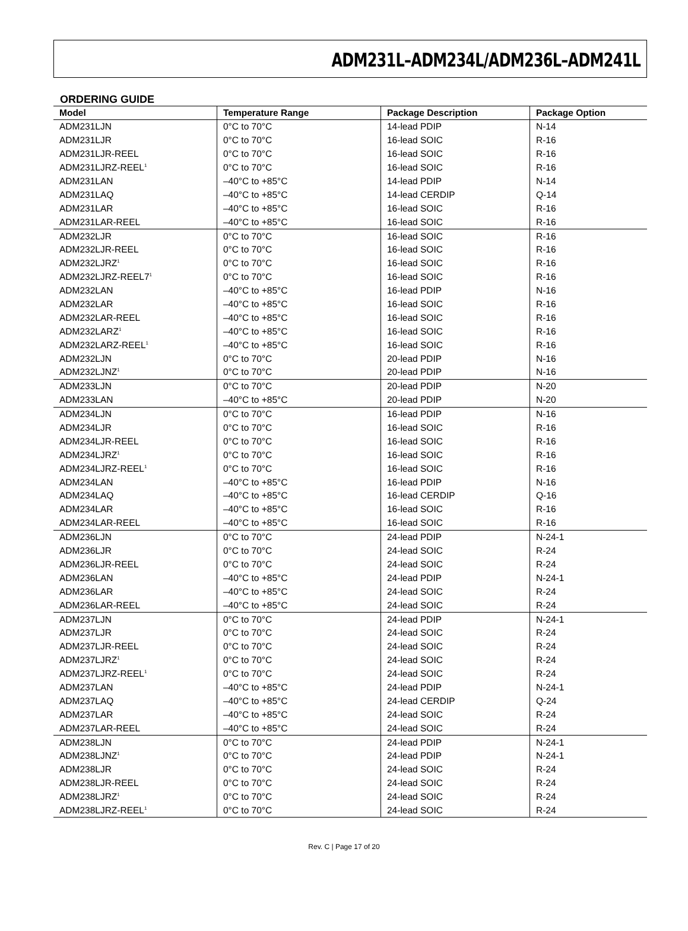ADM231L–ADM234L/ADM236L–ADM241L
ORDERING GUIDE
| Model | Temperature Range | Package Description | Package Option |
| --- | --- | --- | --- |
| ADM231LJN | 0°C to 70°C | 14-lead PDIP | N-14 |
| ADM231LJR | 0°C to 70°C | 16-lead SOIC | R-16 |
| ADM231LJR-REEL | 0°C to 70°C | 16-lead SOIC | R-16 |
| ADM231LJRZ-REEL<sup>1</sup> | 0°C to 70°C | 16-lead SOIC | R-16 |
| ADM231LAN | –40°C to +85°C | 14-lead PDIP | N-14 |
| ADM231LAQ | –40°C to +85°C | 14-lead CERDIP | Q-14 |
| ADM231LAR | –40°C to +85°C | 16-lead SOIC | R-16 |
| ADM231LAR-REEL | –40°C to +85°C | 16-lead SOIC | R-16 |
| ADM232LJR | 0°C to 70°C | 16-lead SOIC | R-16 |
| ADM232LJR-REEL | 0°C to 70°C | 16-lead SOIC | R-16 |
| ADM232LJRZ<sup>1</sup> | 0°C to 70°C | 16-lead SOIC | R-16 |
| ADM232LJRZ-REEL7<sup>1</sup> | 0°C to 70°C | 16-lead SOIC | R-16 |
| ADM232LAN | –40°C to +85°C | 16-lead PDIP | N-16 |
| ADM232LAR | –40°C to +85°C | 16-lead SOIC | R-16 |
| ADM232LAR-REEL | –40°C to +85°C | 16-lead SOIC | R-16 |
| ADM232LARZ<sup>1</sup> | –40°C to +85°C | 16-lead SOIC | R-16 |
| ADM232LARZ-REEL<sup>1</sup> | –40°C to +85°C | 16-lead SOIC | R-16 |
| ADM232LJN | 0°C to 70°C | 20-lead PDIP | N-16 |
| ADM232LJNZ<sup>1</sup> | 0°C to 70°C | 20-lead PDIP | N-16 |
| ADM233LJN | 0°C to 70°C | 20-lead PDIP | N-20 |
| ADM233LAN | –40°C to +85°C | 20-lead PDIP | N-20 |
| ADM234LJN | 0°C to 70°C | 16-lead PDIP | N-16 |
| ADM234LJR | 0°C to 70°C | 16-lead SOIC | R-16 |
| ADM234LJR-REEL | 0°C to 70°C | 16-lead SOIC | R-16 |
| ADM234LJRZ<sup>1</sup> | 0°C to 70°C | 16-lead SOIC | R-16 |
| ADM234LJRZ-REEL<sup>1</sup> | 0°C to 70°C | 16-lead SOIC | R-16 |
| ADM234LAN | –40°C to +85°C | 16-lead PDIP | N-16 |
| ADM234LAQ | –40°C to +85°C | 16-lead CERDIP | Q-16 |
| ADM234LAR | –40°C to +85°C | 16-lead SOIC | R-16 |
| ADM234LAR-REEL | –40°C to +85°C | 16-lead SOIC | R-16 |
| ADM236LJN | 0°C to 70°C | 24-lead PDIP | N-24-1 |
| ADM236LJR | 0°C to 70°C | 24-lead SOIC | R-24 |
| ADM236LJR-REEL | 0°C to 70°C | 24-lead SOIC | R-24 |
| ADM236LAN | –40°C to +85°C | 24-lead PDIP | N-24-1 |
| ADM236LAR | –40°C to +85°C | 24-lead SOIC | R-24 |
| ADM236LAR-REEL | –40°C to +85°C | 24-lead SOIC | R-24 |
| ADM237LJN | 0°C to 70°C | 24-lead PDIP | N-24-1 |
| ADM237LJR | 0°C to 70°C | 24-lead SOIC | R-24 |
| ADM237LJR-REEL | 0°C to 70°C | 24-lead SOIC | R-24 |
| ADM237LJRZ<sup>1</sup> | 0°C to 70°C | 24-lead SOIC | R-24 |
| ADM237LJRZ-REEL<sup>1</sup> | 0°C to 70°C | 24-lead SOIC | R-24 |
| ADM237LAN | –40°C to +85°C | 24-lead PDIP | N-24-1 |
| ADM237LAQ | –40°C to +85°C | 24-lead CERDIP | Q-24 |
| ADM237LAR | –40°C to +85°C | 24-lead SOIC | R-24 |
| ADM237LAR-REEL | –40°C to +85°C | 24-lead SOIC | R-24 |
| ADM238LJN | 0°C to 70°C | 24-lead PDIP | N-24-1 |
| ADM238LJNZ<sup>1</sup> | 0°C to 70°C | 24-lead PDIP | N-24-1 |
| ADM238LJR | 0°C to 70°C | 24-lead SOIC | R-24 |
| ADM238LJR-REEL | 0°C to 70°C | 24-lead SOIC | R-24 |
| ADM238LJRZ<sup>1</sup> | 0°C to 70°C | 24-lead SOIC | R-24 |
| ADM238LJRZ-REEL<sup>1</sup> | 0°C to 70°C | 24-lead SOIC | R-24 |
Rev. C | Page 17 of 20